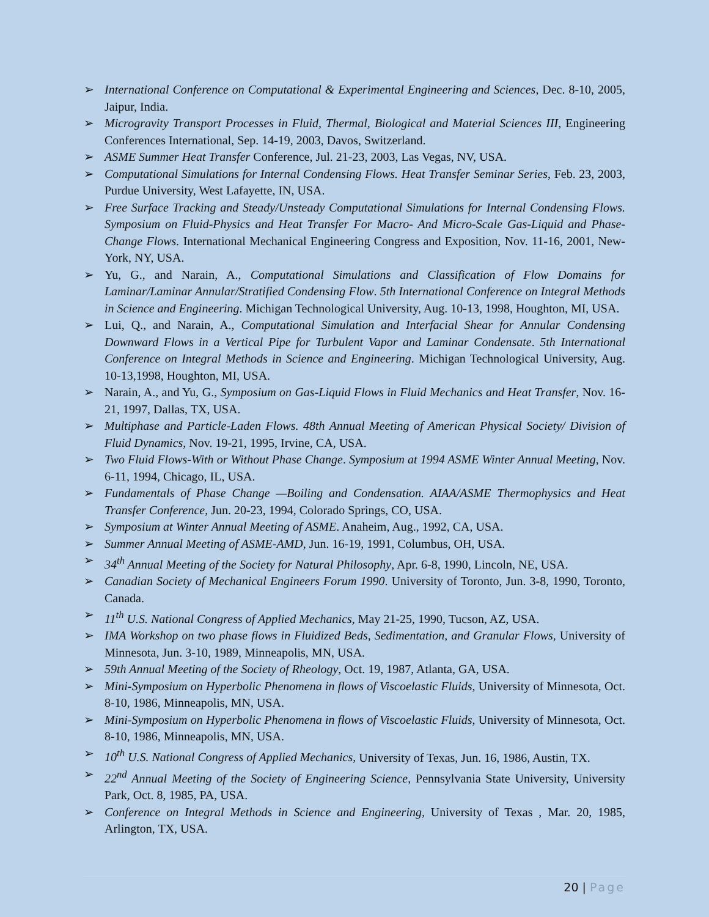➢ International Conference on Computational & Experimental Engineering and Sciences, Dec. 8-10, 2005, Jaipur, India.
➢ Microgravity Transport Processes in Fluid, Thermal, Biological and Material Sciences III, Engineering Conferences International, Sep. 14-19, 2003, Davos, Switzerland.
➢ ASME Summer Heat Transfer Conference, Jul. 21-23, 2003, Las Vegas, NV, USA.
➢ Computational Simulations for Internal Condensing Flows. Heat Transfer Seminar Series, Feb. 23, 2003, Purdue University, West Lafayette, IN, USA.
➢ Free Surface Tracking and Steady/Unsteady Computational Simulations for Internal Condensing Flows. Symposium on Fluid-Physics and Heat Transfer For Macro- And Micro-Scale Gas-Liquid and Phase-Change Flows. International Mechanical Engineering Congress and Exposition, Nov. 11-16, 2001, New-York, NY, USA.
➢ Yu, G., and Narain, A., Computational Simulations and Classification of Flow Domains for Laminar/Laminar Annular/Stratified Condensing Flow. 5th International Conference on Integral Methods in Science and Engineering. Michigan Technological University, Aug. 10-13, 1998, Houghton, MI, USA.
➢ Lui, Q., and Narain, A., Computational Simulation and Interfacial Shear for Annular Condensing Downward Flows in a Vertical Pipe for Turbulent Vapor and Laminar Condensate. 5th International Conference on Integral Methods in Science and Engineering. Michigan Technological University, Aug. 10-13,1998, Houghton, MI, USA.
➢ Narain, A., and Yu, G., Symposium on Gas-Liquid Flows in Fluid Mechanics and Heat Transfer, Nov. 16-21, 1997, Dallas, TX, USA.
➢ Multiphase and Particle-Laden Flows. 48th Annual Meeting of American Physical Society/ Division of Fluid Dynamics, Nov. 19-21, 1995, Irvine, CA, USA.
➢ Two Fluid Flows-With or Without Phase Change. Symposium at 1994 ASME Winter Annual Meeting, Nov. 6-11, 1994, Chicago, IL, USA.
➢ Fundamentals of Phase Change —Boiling and Condensation. AIAA/ASME Thermophysics and Heat Transfer Conference, Jun. 20-23, 1994, Colorado Springs, CO, USA.
➢ Symposium at Winter Annual Meeting of ASME. Anaheim, Aug., 1992, CA, USA.
➢ Summer Annual Meeting of ASME-AMD, Jun. 16-19, 1991, Columbus, OH, USA.
➢ 34<sup>th</sup> Annual Meeting of the Society for Natural Philosophy, Apr. 6-8, 1990, Lincoln, NE, USA.
➢ Canadian Society of Mechanical Engineers Forum 1990. University of Toronto, Jun. 3-8, 1990, Toronto, Canada.
➢ 11<sup>th</sup> U.S. National Congress of Applied Mechanics, May 21-25, 1990, Tucson, AZ, USA.
➢ IMA Workshop on two phase flows in Fluidized Beds, Sedimentation, and Granular Flows, University of Minnesota, Jun. 3-10, 1989, Minneapolis, MN, USA.
➢ 59th Annual Meeting of the Society of Rheology, Oct. 19, 1987, Atlanta, GA, USA.
➢ Mini-Symposium on Hyperbolic Phenomena in flows of Viscoelastic Fluids, University of Minnesota, Oct. 8-10, 1986, Minneapolis, MN, USA.
➢ Mini-Symposium on Hyperbolic Phenomena in flows of Viscoelastic Fluids, University of Minnesota, Oct. 8-10, 1986, Minneapolis, MN, USA.
➢ 10<sup>th</sup> U.S. National Congress of Applied Mechanics, University of Texas, Jun. 16, 1986, Austin, TX.
➢ 22<sup>nd</sup> Annual Meeting of the Society of Engineering Science, Pennsylvania State University, University Park, Oct. 8, 1985, PA, USA.
➢ Conference on Integral Methods in Science and Engineering, University of Texas , Mar. 20, 1985, Arlington, TX, USA.
20 | Page